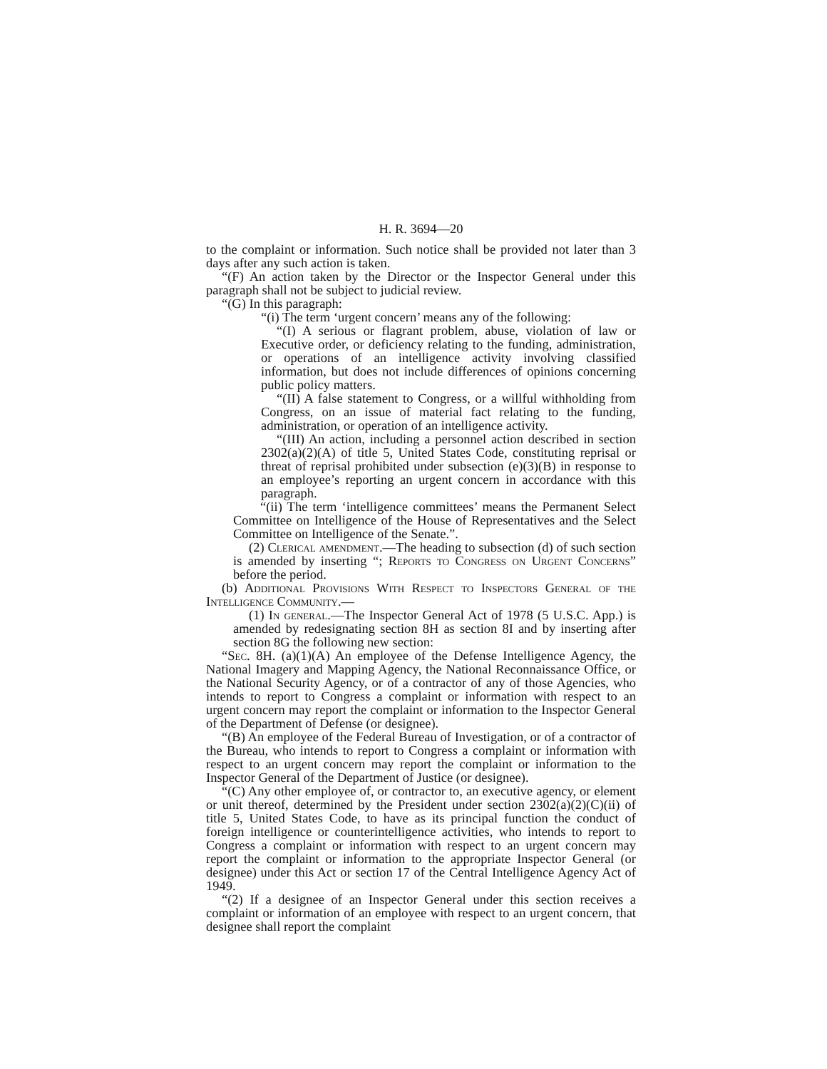H. R. 3694—20
to the complaint or information. Such notice shall be provided not later than 3 days after any such action is taken.
“(F) An action taken by the Director or the Inspector General under this paragraph shall not be subject to judicial review.
“(G) In this paragraph:
“(i) The term ‘urgent concern’ means any of the following:
“(I) A serious or flagrant problem, abuse, violation of law or Executive order, or deficiency relating to the funding, administration, or operations of an intelligence activity involving classified information, but does not include differences of opinions concerning public policy matters.
“(II) A false statement to Congress, or a willful withholding from Congress, on an issue of material fact relating to the funding, administration, or operation of an intelligence activity.
“(III) An action, including a personnel action described in section 2302(a)(2)(A) of title 5, United States Code, constituting reprisal or threat of reprisal prohibited under subsection (e)(3)(B) in response to an employee’s reporting an urgent concern in accordance with this paragraph.
“(ii) The term ‘intelligence committees’ means the Permanent Select Committee on Intelligence of the House of Representatives and the Select Committee on Intelligence of the Senate.”.
(2) Clerical amendment.—The heading to subsection (d) of such section is amended by inserting “; Reports to Congress on Urgent Concerns” before the period.
(b) Additional Provisions With Respect to Inspectors General of the Intelligence Community.—
(1) In general.—The Inspector General Act of 1978 (5 U.S.C. App.) is amended by redesignating section 8H as section 8I and by inserting after section 8G the following new section:
“Sec. 8H. (a)(1)(A) An employee of the Defense Intelligence Agency, the National Imagery and Mapping Agency, the National Reconnaissance Office, or the National Security Agency, or of a contractor of any of those Agencies, who intends to report to Congress a complaint or information with respect to an urgent concern may report the complaint or information to the Inspector General of the Department of Defense (or designee).
“(B) An employee of the Federal Bureau of Investigation, or of a contractor of the Bureau, who intends to report to Congress a complaint or information with respect to an urgent concern may report the complaint or information to the Inspector General of the Department of Justice (or designee).
“(C) Any other employee of, or contractor to, an executive agency, or element or unit thereof, determined by the President under section 2302(a)(2)(C)(ii) of title 5, United States Code, to have as its principal function the conduct of foreign intelligence or counterintelligence activities, who intends to report to Congress a complaint or information with respect to an urgent concern may report the complaint or information to the appropriate Inspector General (or designee) under this Act or section 17 of the Central Intelligence Agency Act of 1949.
“(2) If a designee of an Inspector General under this section receives a complaint or information of an employee with respect to an urgent concern, that designee shall report the complaint